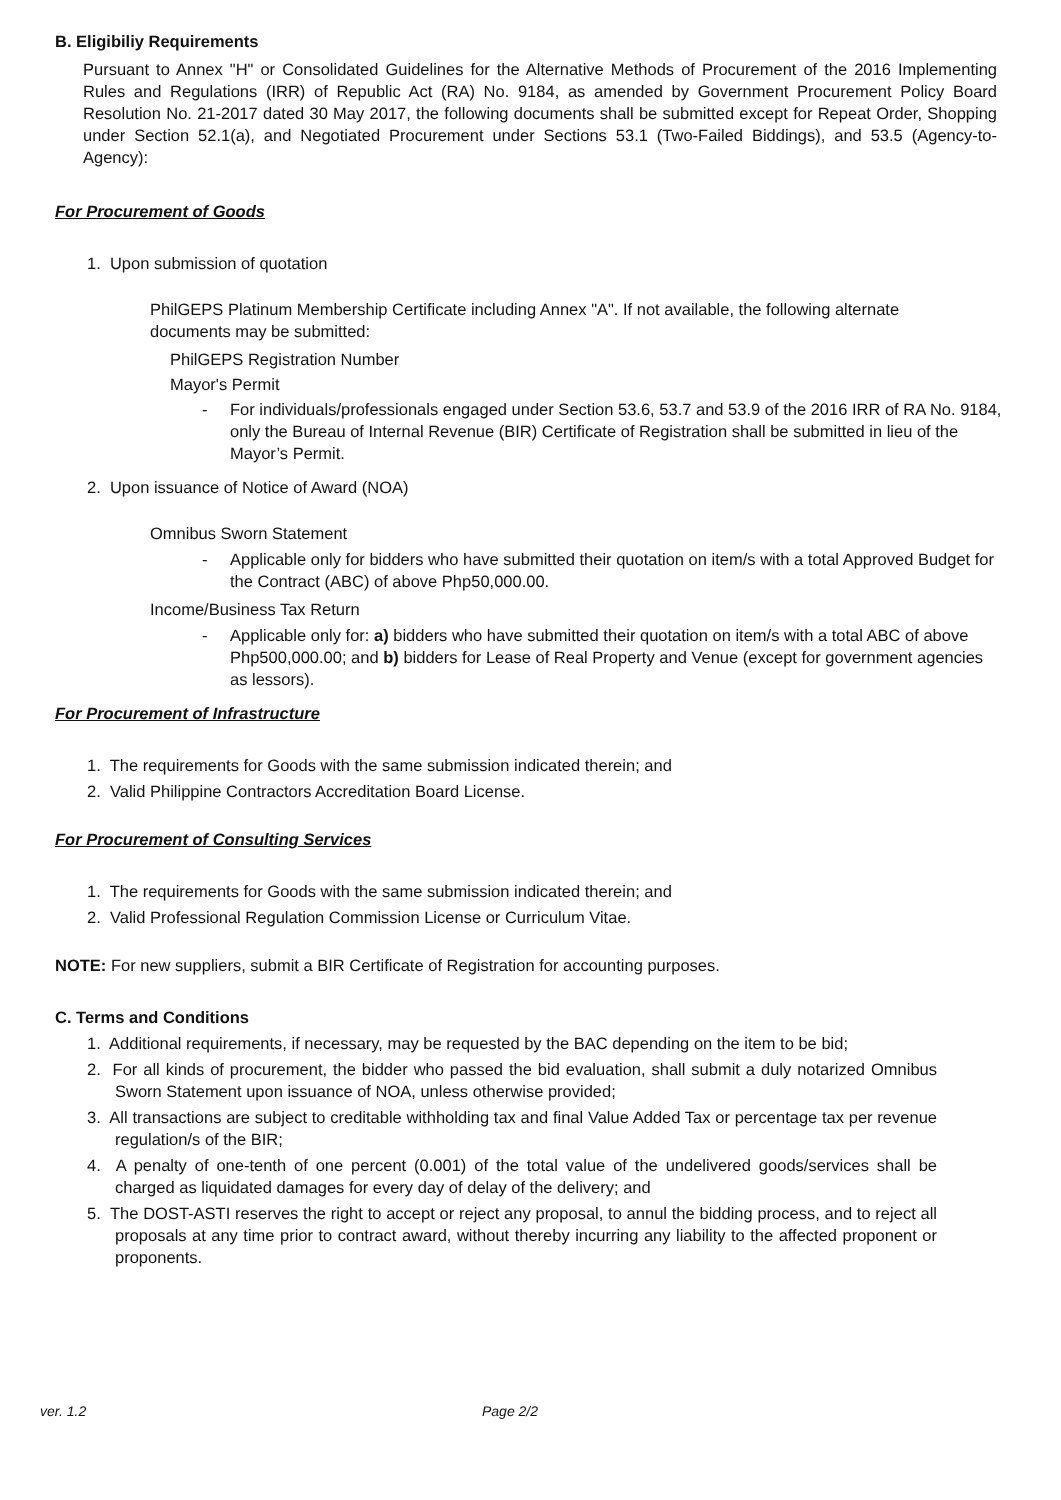B. Eligibiliy Requirements
Pursuant to Annex "H" or Consolidated Guidelines for the Alternative Methods of Procurement of the 2016 Implementing Rules and Regulations (IRR) of Republic Act (RA) No. 9184, as amended by Government Procurement Policy Board Resolution No. 21-2017 dated 30 May 2017, the following documents shall be submitted except for Repeat Order, Shopping under Section 52.1(a), and Negotiated Procurement under Sections 53.1 (Two-Failed Biddings), and 53.5 (Agency-to-Agency):
For Procurement of Goods
1. Upon submission of quotation
PhilGEPS Platinum Membership Certificate including Annex "A". If not available, the following alternate documents may be submitted:
PhilGEPS Registration Number
Mayor's Permit
- For individuals/professionals engaged under Section 53.6, 53.7 and 53.9 of the 2016 IRR of RA No. 9184, only the Bureau of Internal Revenue (BIR) Certificate of Registration shall be submitted in lieu of the Mayor’s Permit.
2. Upon issuance of Notice of Award (NOA)
Omnibus Sworn Statement
- Applicable only for bidders who have submitted their quotation on item/s with a total Approved Budget for the Contract (ABC) of above Php50,000.00.
Income/Business Tax Return
- Applicable only for: a) bidders who have submitted their quotation on item/s with a total ABC of above Php500,000.00; and b) bidders for Lease of Real Property and Venue (except for government agencies as lessors).
For Procurement of Infrastructure
1. The requirements for Goods with the same submission indicated therein; and
2. Valid Philippine Contractors Accreditation Board License.
For Procurement of Consulting Services
1. The requirements for Goods with the same submission indicated therein; and
2. Valid Professional Regulation Commission License or Curriculum Vitae.
NOTE: For new suppliers, submit a BIR Certificate of Registration for accounting purposes.
C. Terms and Conditions
1. Additional requirements, if necessary, may be requested by the BAC depending on the item to be bid;
2. For all kinds of procurement, the bidder who passed the bid evaluation, shall submit a duly notarized Omnibus Sworn Statement upon issuance of NOA, unless otherwise provided;
3. All transactions are subject to creditable withholding tax and final Value Added Tax or percentage tax per revenue regulation/s of the BIR;
4. A penalty of one-tenth of one percent (0.001) of the total value of the undelivered goods/services shall be charged as liquidated damages for every day of delay of the delivery; and
5. The DOST-ASTI reserves the right to accept or reject any proposal, to annul the bidding process, and to reject all proposals at any time prior to contract award, without thereby incurring any liability to the affected proponent or proponents.
ver. 1.2 Page 2/2